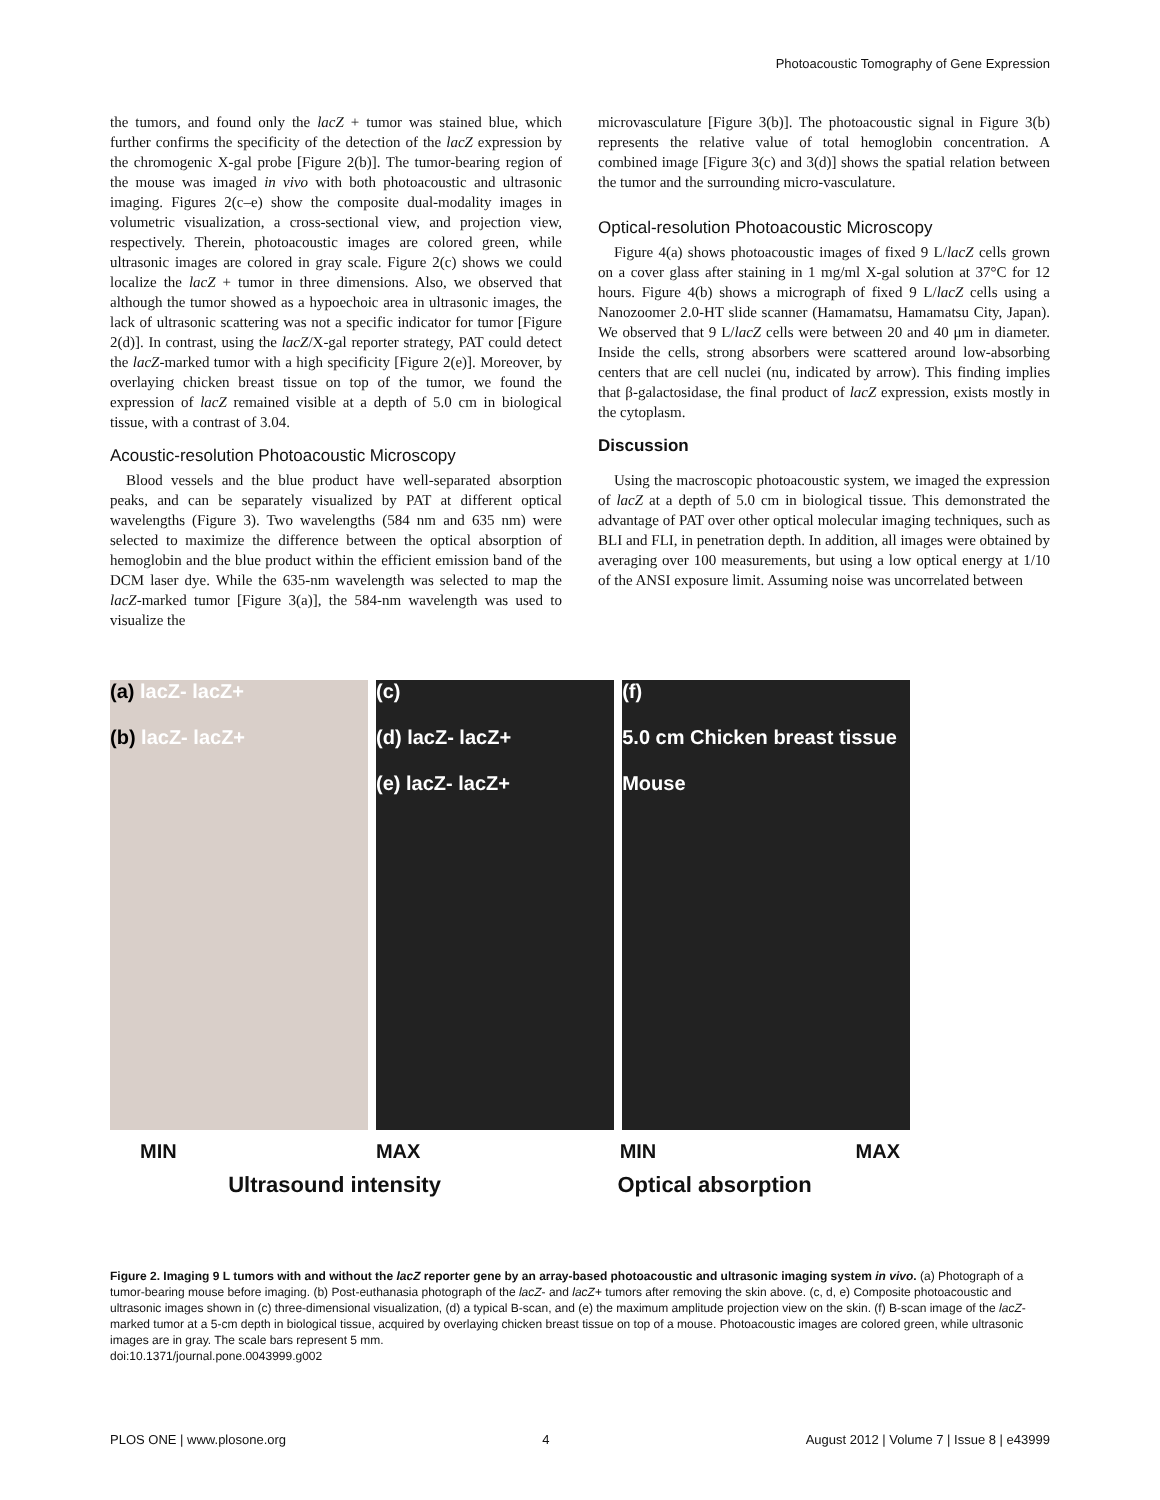Photoacoustic Tomography of Gene Expression
the tumors, and found only the lacZ + tumor was stained blue, which further confirms the specificity of the detection of the lacZ expression by the chromogenic X-gal probe [Figure 2(b)]. The tumor-bearing region of the mouse was imaged in vivo with both photoacoustic and ultrasonic imaging. Figures 2(c–e) show the composite dual-modality images in volumetric visualization, a cross-sectional view, and projection view, respectively. Therein, photoacoustic images are colored green, while ultrasonic images are colored in gray scale. Figure 2(c) shows we could localize the lacZ + tumor in three dimensions. Also, we observed that although the tumor showed as a hypoechoic area in ultrasonic images, the lack of ultrasonic scattering was not a specific indicator for tumor [Figure 2(d)]. In contrast, using the lacZ/X-gal reporter strategy, PAT could detect the lacZ-marked tumor with a high specificity [Figure 2(e)]. Moreover, by overlaying chicken breast tissue on top of the tumor, we found the expression of lacZ remained visible at a depth of 5.0 cm in biological tissue, with a contrast of 3.04.
Acoustic-resolution Photoacoustic Microscopy
Blood vessels and the blue product have well-separated absorption peaks, and can be separately visualized by PAT at different optical wavelengths (Figure 3). Two wavelengths (584 nm and 635 nm) were selected to maximize the difference between the optical absorption of hemoglobin and the blue product within the efficient emission band of the DCM laser dye. While the 635-nm wavelength was selected to map the lacZ-marked tumor [Figure 3(a)], the 584-nm wavelength was used to visualize the
microvasculature [Figure 3(b)]. The photoacoustic signal in Figure 3(b) represents the relative value of total hemoglobin concentration. A combined image [Figure 3(c) and 3(d)] shows the spatial relation between the tumor and the surrounding micro-vasculature.
Optical-resolution Photoacoustic Microscopy
Figure 4(a) shows photoacoustic images of fixed 9 L/lacZ cells grown on a cover glass after staining in 1 mg/ml X-gal solution at 37°C for 12 hours. Figure 4(b) shows a micrograph of fixed 9 L/lacZ cells using a Nanozoomer 2.0-HT slide scanner (Hamamatsu, Hamamatsu City, Japan). We observed that 9 L/lacZ cells were between 20 and 40 μm in diameter. Inside the cells, strong absorbers were scattered around low-absorbing centers that are cell nuclei (nu, indicated by arrow). This finding implies that β-galactosidase, the final product of lacZ expression, exists mostly in the cytoplasm.
Discussion
Using the macroscopic photoacoustic system, we imaged the expression of lacZ at a depth of 5.0 cm in biological tissue. This demonstrated the advantage of PAT over other optical molecular imaging techniques, such as BLI and FLI, in penetration depth. In addition, all images were obtained by averaging over 100 measurements, but using a low optical energy at 1/10 of the ANSI exposure limit. Assuming noise was uncorrelated between
(a) lacZ- lacZ+
(b) lacZ- lacZ+
(c)
(d) lacZ- lacZ+
(e) lacZ- lacZ+
(f)
5.0 cm Chicken breast tissue
Mouse
MIN MAX MIN MAX
Ultrasound intensity Optical absorption
Figure 2. Imaging 9 L tumors with and without the lacZ reporter gene by an array-based photoacoustic and ultrasonic imaging system in vivo. (a) Photograph of a tumor-bearing mouse before imaging. (b) Post-euthanasia photograph of the lacZ- and lacZ+ tumors after removing the skin above. (c, d, e) Composite photoacoustic and ultrasonic images shown in (c) three-dimensional visualization, (d) a typical B-scan, and (e) the maximum amplitude projection view on the skin. (f) B-scan image of the lacZ-marked tumor at a 5-cm depth in biological tissue, acquired by overlaying chicken breast tissue on top of a mouse. Photoacoustic images are colored green, while ultrasonic images are in gray. The scale bars represent 5 mm.
doi:10.1371/journal.pone.0043999.g002
PLOS ONE | www.plosone.org 4 August 2012 | Volume 7 | Issue 8 | e43999